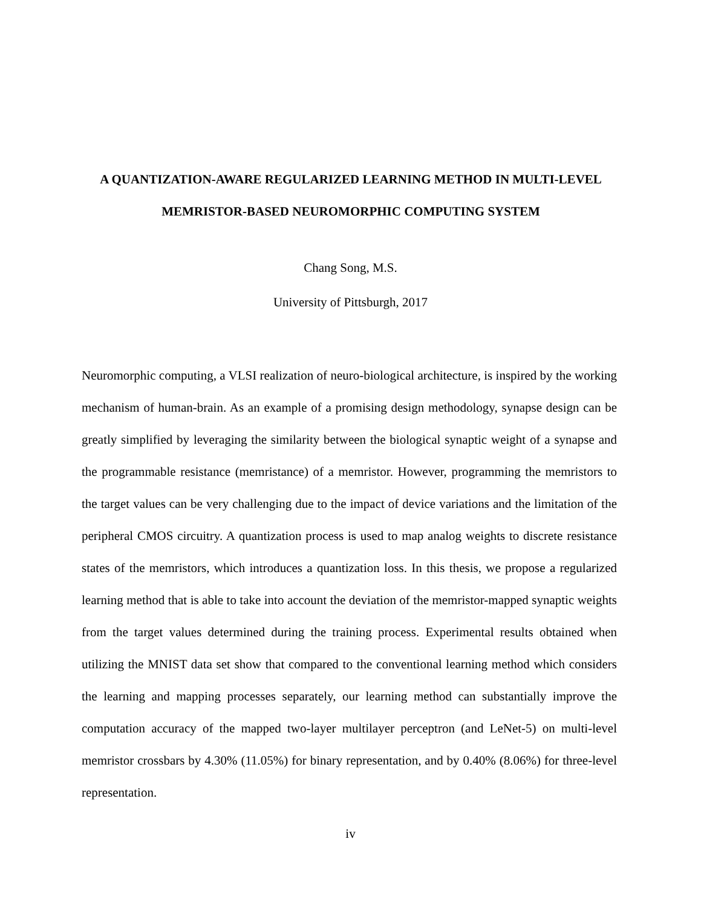A QUANTIZATION-AWARE REGULARIZED LEARNING METHOD IN MULTI-LEVEL MEMRISTOR-BASED NEUROMORPHIC COMPUTING SYSTEM
Chang Song, M.S.
University of Pittsburgh, 2017
Neuromorphic computing, a VLSI realization of neuro-biological architecture, is inspired by the working mechanism of human-brain. As an example of a promising design methodology, synapse design can be greatly simplified by leveraging the similarity between the biological synaptic weight of a synapse and the programmable resistance (memristance) of a memristor. However, programming the memristors to the target values can be very challenging due to the impact of device variations and the limitation of the peripheral CMOS circuitry. A quantization process is used to map analog weights to discrete resistance states of the memristors, which introduces a quantization loss. In this thesis, we propose a regularized learning method that is able to take into account the deviation of the memristor-mapped synaptic weights from the target values determined during the training process. Experimental results obtained when utilizing the MNIST data set show that compared to the conventional learning method which considers the learning and mapping processes separately, our learning method can substantially improve the computation accuracy of the mapped two-layer multilayer perceptron (and LeNet-5) on multi-level memristor crossbars by 4.30% (11.05%) for binary representation, and by 0.40% (8.06%) for three-level representation.
iv